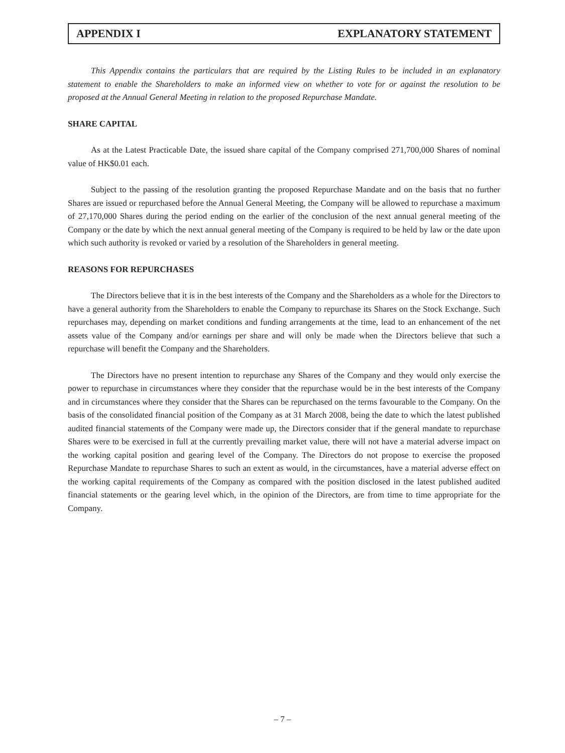APPENDIX I EXPLANATORY STATEMENT
This Appendix contains the particulars that are required by the Listing Rules to be included in an explanatory statement to enable the Shareholders to make an informed view on whether to vote for or against the resolution to be proposed at the Annual General Meeting in relation to the proposed Repurchase Mandate.
SHARE CAPITAL
As at the Latest Practicable Date, the issued share capital of the Company comprised 271,700,000 Shares of nominal value of HK$0.01 each.
Subject to the passing of the resolution granting the proposed Repurchase Mandate and on the basis that no further Shares are issued or repurchased before the Annual General Meeting, the Company will be allowed to repurchase a maximum of 27,170,000 Shares during the period ending on the earlier of the conclusion of the next annual general meeting of the Company or the date by which the next annual general meeting of the Company is required to be held by law or the date upon which such authority is revoked or varied by a resolution of the Shareholders in general meeting.
REASONS FOR REPURCHASES
The Directors believe that it is in the best interests of the Company and the Shareholders as a whole for the Directors to have a general authority from the Shareholders to enable the Company to repurchase its Shares on the Stock Exchange. Such repurchases may, depending on market conditions and funding arrangements at the time, lead to an enhancement of the net assets value of the Company and/or earnings per share and will only be made when the Directors believe that such a repurchase will benefit the Company and the Shareholders.
The Directors have no present intention to repurchase any Shares of the Company and they would only exercise the power to repurchase in circumstances where they consider that the repurchase would be in the best interests of the Company and in circumstances where they consider that the Shares can be repurchased on the terms favourable to the Company. On the basis of the consolidated financial position of the Company as at 31 March 2008, being the date to which the latest published audited financial statements of the Company were made up, the Directors consider that if the general mandate to repurchase Shares were to be exercised in full at the currently prevailing market value, there will not have a material adverse impact on the working capital position and gearing level of the Company. The Directors do not propose to exercise the proposed Repurchase Mandate to repurchase Shares to such an extent as would, in the circumstances, have a material adverse effect on the working capital requirements of the Company as compared with the position disclosed in the latest published audited financial statements or the gearing level which, in the opinion of the Directors, are from time to time appropriate for the Company.
– 7 –